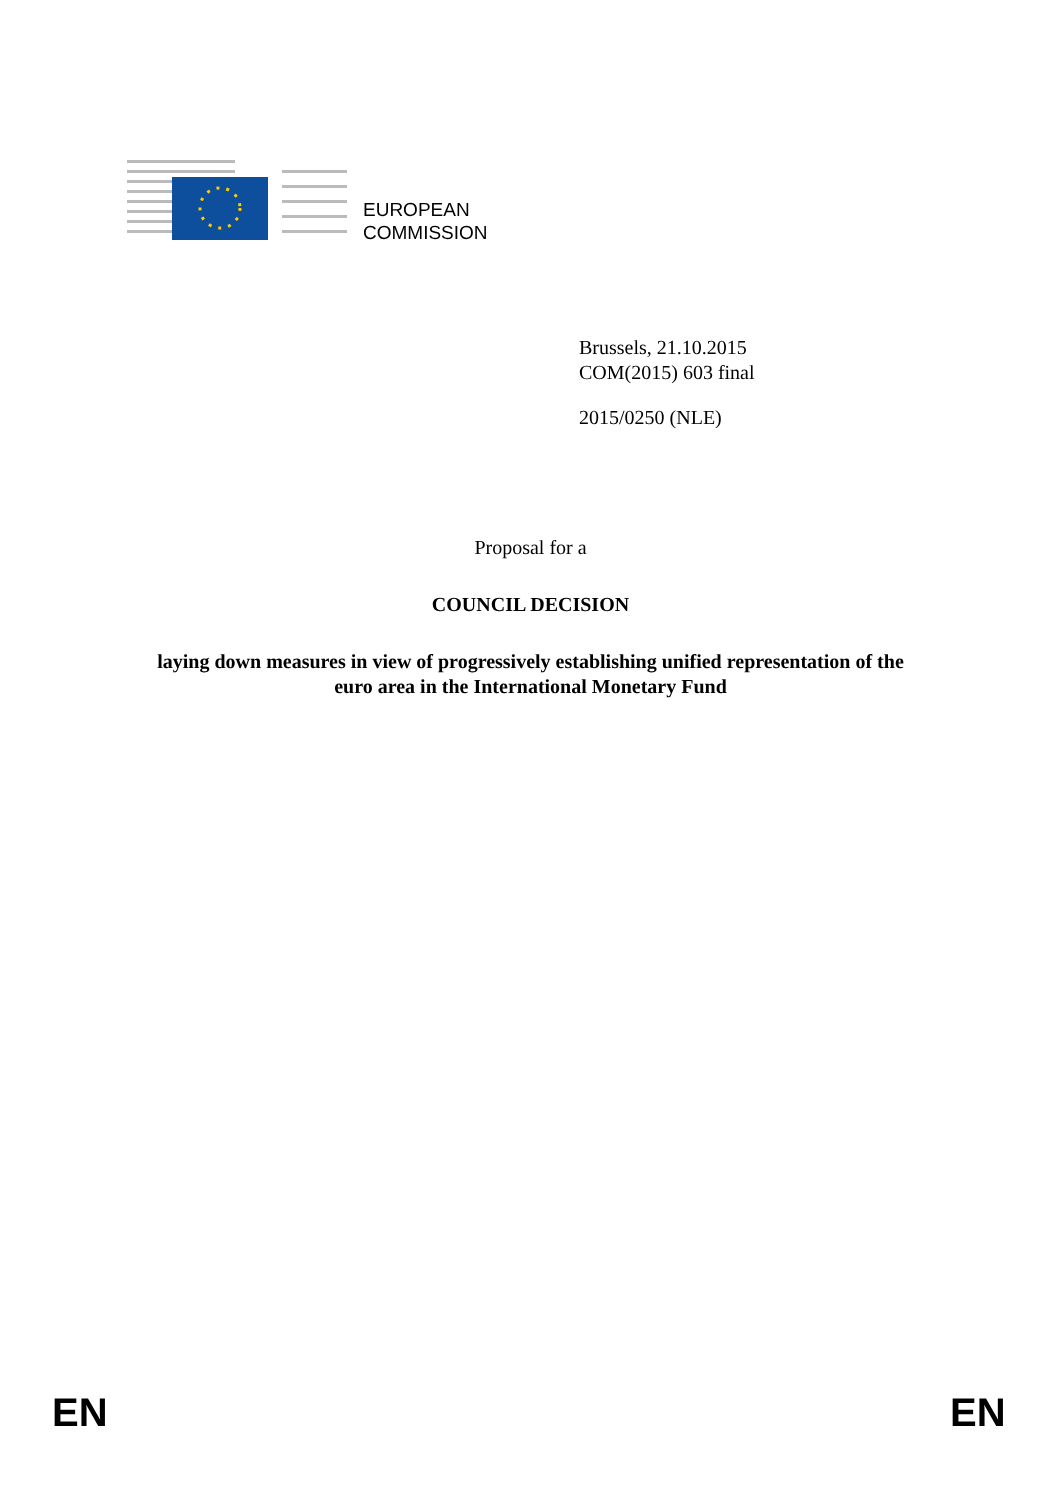EUROPEAN
COMMISSION
Brussels, 21.10.2015
COM(2015) 603 final
2015/0250 (NLE)
Proposal for a
COUNCIL DECISION
laying down measures in view of progressively establishing unified representation of the
euro area in the International Monetary Fund
EN EN